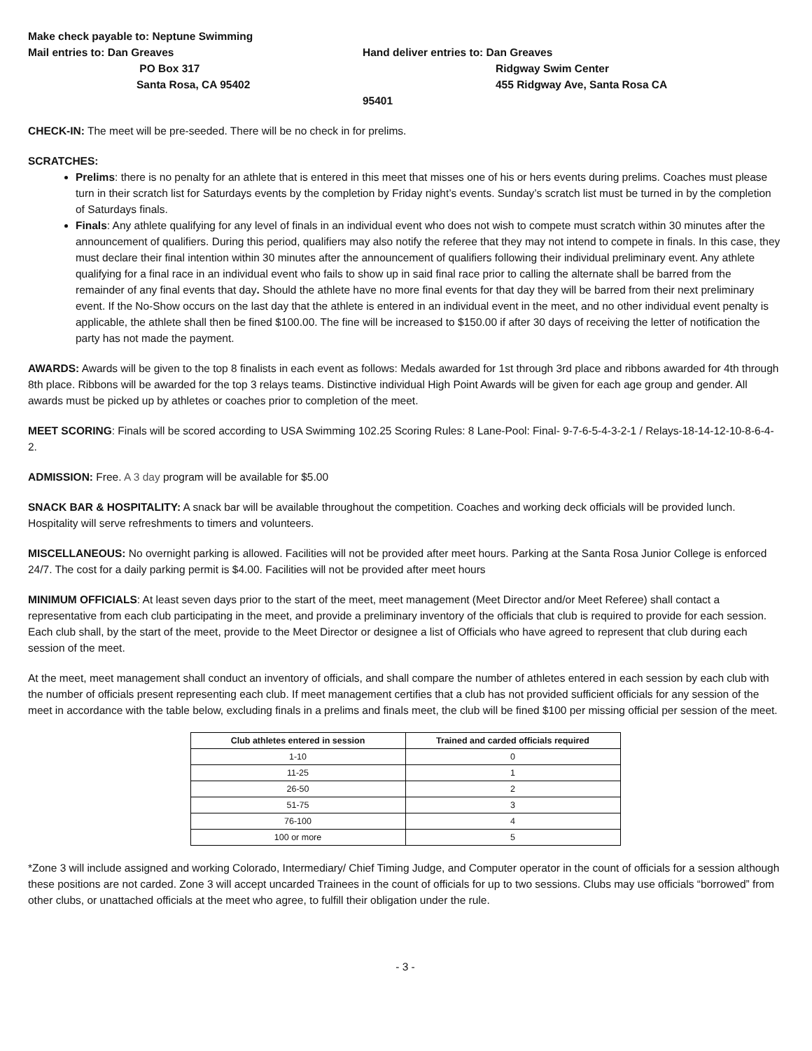Make check payable to: Neptune Swimming
Mail entries to: Dan Greaves
PO Box 317
Santa Rosa, CA 95402
Hand deliver entries to: Dan Greaves
Ridgway Swim Center
455 Ridgway Ave, Santa Rosa CA 95401
CHECK-IN: The meet will be pre-seeded. There will be no check in for prelims.
SCRATCHES:
Prelims: there is no penalty for an athlete that is entered in this meet that misses one of his or hers events during prelims. Coaches must please turn in their scratch list for Saturdays events by the completion by Friday night’s events. Sunday’s scratch list must be turned in by the completion of Saturdays finals.
Finals: Any athlete qualifying for any level of finals in an individual event who does not wish to compete must scratch within 30 minutes after the announcement of qualifiers. During this period, qualifiers may also notify the referee that they may not intend to compete in finals. In this case, they must declare their final intention within 30 minutes after the announcement of qualifiers following their individual preliminary event. Any athlete qualifying for a final race in an individual event who fails to show up in said final race prior to calling the alternate shall be barred from the remainder of any final events that day. Should the athlete have no more final events for that day they will be barred from their next preliminary event. If the No-Show occurs on the last day that the athlete is entered in an individual event in the meet, and no other individual event penalty is applicable, the athlete shall then be fined $100.00. The fine will be increased to $150.00 if after 30 days of receiving the letter of notification the party has not made the payment.
AWARDS: Awards will be given to the top 8 finalists in each event as follows: Medals awarded for 1st through 3rd place and ribbons awarded for 4th through 8th place. Ribbons will be awarded for the top 3 relays teams. Distinctive individual High Point Awards will be given for each age group and gender. All awards must be picked up by athletes or coaches prior to completion of the meet.
MEET SCORING: Finals will be scored according to USA Swimming 102.25 Scoring Rules: 8 Lane-Pool: Final- 9-7-6-5-4-3-2-1 / Relays-18-14-12-10-8-6-4-2.
ADMISSION: Free. A 3 day program will be available for $5.00
SNACK BAR & HOSPITALITY: A snack bar will be available throughout the competition. Coaches and working deck officials will be provided lunch. Hospitality will serve refreshments to timers and volunteers.
MISCELLANEOUS: No overnight parking is allowed. Facilities will not be provided after meet hours. Parking at the Santa Rosa Junior College is enforced 24/7. The cost for a daily parking permit is $4.00. Facilities will not be provided after meet hours
MINIMUM OFFICIALS: At least seven days prior to the start of the meet, meet management (Meet Director and/or Meet Referee) shall contact a representative from each club participating in the meet, and provide a preliminary inventory of the officials that club is required to provide for each session. Each club shall, by the start of the meet, provide to the Meet Director or designee a list of Officials who have agreed to represent that club during each session of the meet.
At the meet, meet management shall conduct an inventory of officials, and shall compare the number of athletes entered in each session by each club with the number of officials present representing each club. If meet management certifies that a club has not provided sufficient officials for any session of the meet in accordance with the table below, excluding finals in a prelims and finals meet, the club will be fined $100 per missing official per session of the meet.
| Club athletes entered in session | Trained and carded officials required |
| --- | --- |
| 1-10 | 0 |
| 11-25 | 1 |
| 26-50 | 2 |
| 51-75 | 3 |
| 76-100 | 4 |
| 100 or more | 5 |
*Zone 3 will include assigned and working Colorado, Intermediary/ Chief Timing Judge, and Computer operator in the count of officials for a session although these positions are not carded. Zone 3 will accept uncarded Trainees in the count of officials for up to two sessions. Clubs may use officials “borrowed” from other clubs, or unattached officials at the meet who agree, to fulfill their obligation under the rule.
- 3 -